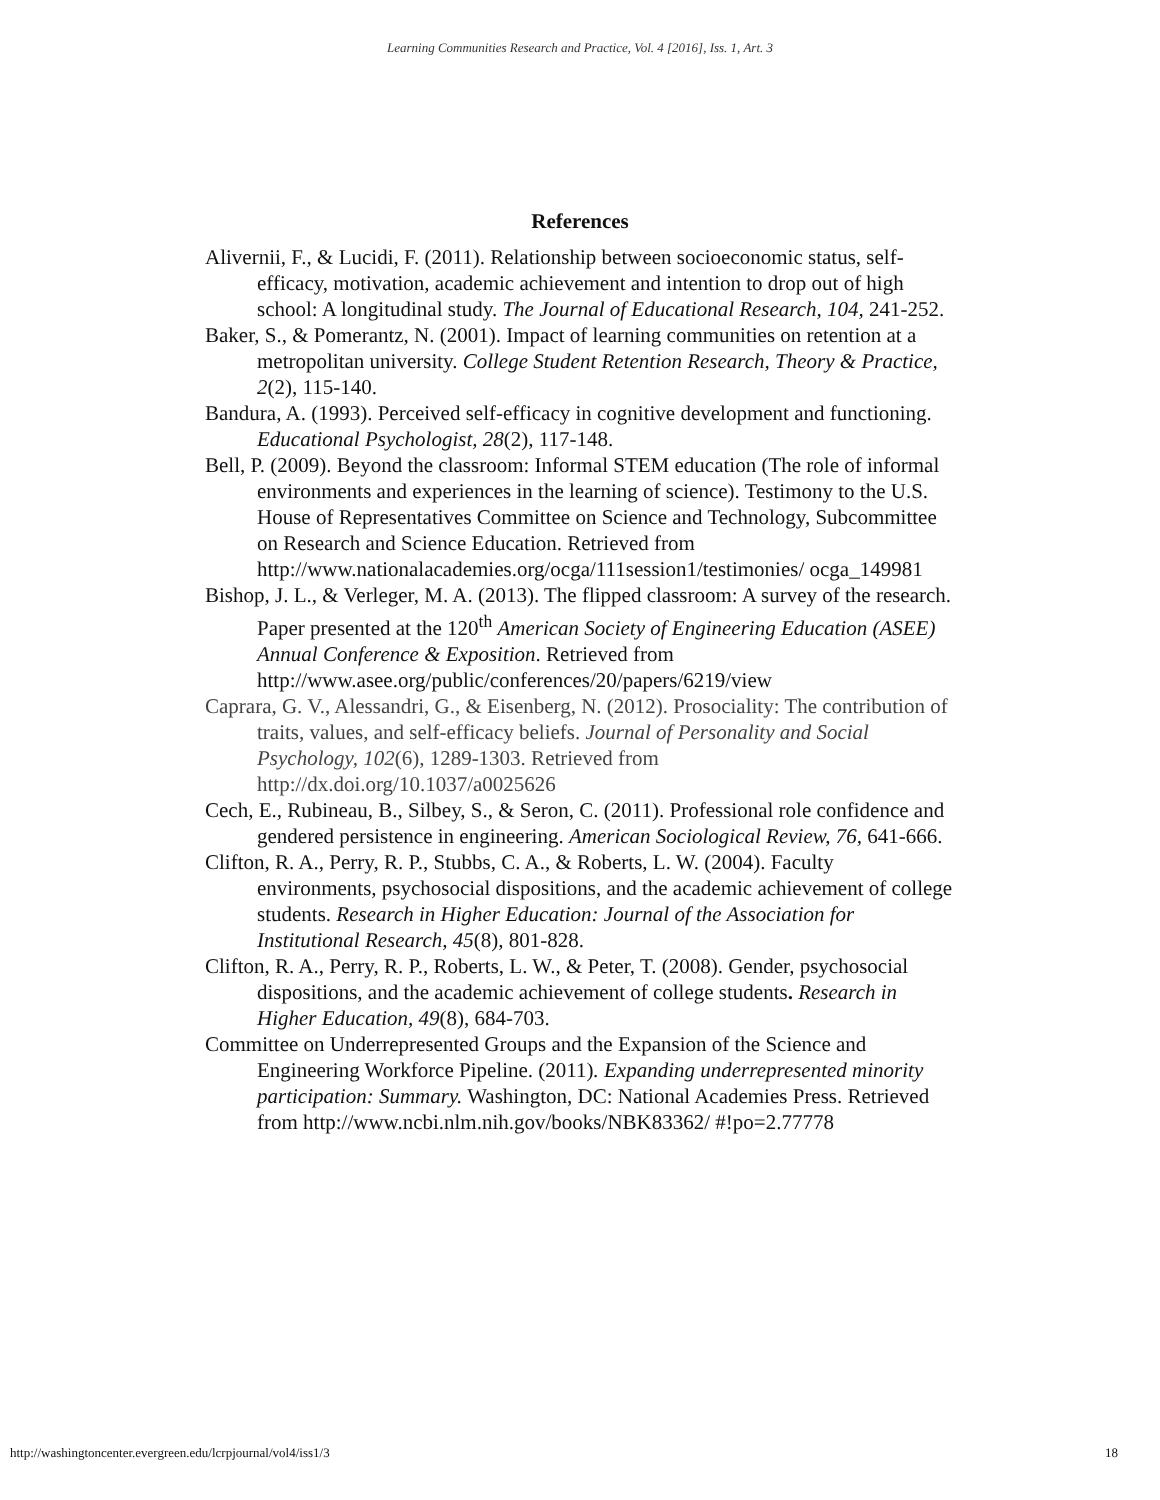Learning Communities Research and Practice, Vol. 4 [2016], Iss. 1, Art. 3
References
Alivernii, F., & Lucidi, F. (2011). Relationship between socioeconomic status, self-efficacy, motivation, academic achievement and intention to drop out of high school: A longitudinal study. The Journal of Educational Research, 104, 241-252.
Baker, S., & Pomerantz, N. (2001). Impact of learning communities on retention at a metropolitan university. College Student Retention Research, Theory & Practice, 2(2), 115-140.
Bandura, A. (1993). Perceived self-efficacy in cognitive development and functioning. Educational Psychologist, 28(2), 117-148.
Bell, P. (2009). Beyond the classroom: Informal STEM education (The role of informal environments and experiences in the learning of science). Testimony to the U.S. House of Representatives Committee on Science and Technology, Subcommittee on Research and Science Education. Retrieved from http://www.nationalacademies.org/ocga/111session1/testimonies/ ocga_149981
Bishop, J. L., & Verleger, M. A. (2013). The flipped classroom: A survey of the research. Paper presented at the 120<sup>th</sup> American Society of Engineering Education (ASEE) Annual Conference & Exposition. Retrieved from http://www.asee.org/public/conferences/20/papers/6219/view
Caprara, G. V., Alessandri, G., & Eisenberg, N. (2012). Prosociality: The contribution of traits, values, and self-efficacy beliefs. Journal of Personality and Social Psychology, 102(6), 1289-1303. Retrieved from http://dx.doi.org/10.1037/a0025626
Cech, E., Rubineau, B., Silbey, S., & Seron, C. (2011). Professional role confidence and gendered persistence in engineering. American Sociological Review, 76, 641-666.
Clifton, R. A., Perry, R. P., Stubbs, C. A., & Roberts, L. W. (2004). Faculty environments, psychosocial dispositions, and the academic achievement of college students. Research in Higher Education: Journal of the Association for Institutional Research, 45(8), 801-828.
Clifton, R. A., Perry, R. P., Roberts, L. W., & Peter, T. (2008). Gender, psychosocial dispositions, and the academic achievement of college students. Research in Higher Education, 49(8), 684-703.
Committee on Underrepresented Groups and the Expansion of the Science and Engineering Workforce Pipeline. (2011). Expanding underrepresented minority participation: Summary. Washington, DC: National Academies Press. Retrieved from http://www.ncbi.nlm.nih.gov/books/NBK83362/ #!po=2.77778
http://washingtoncenter.evergreen.edu/lcrpjournal/vol4/iss1/3 18